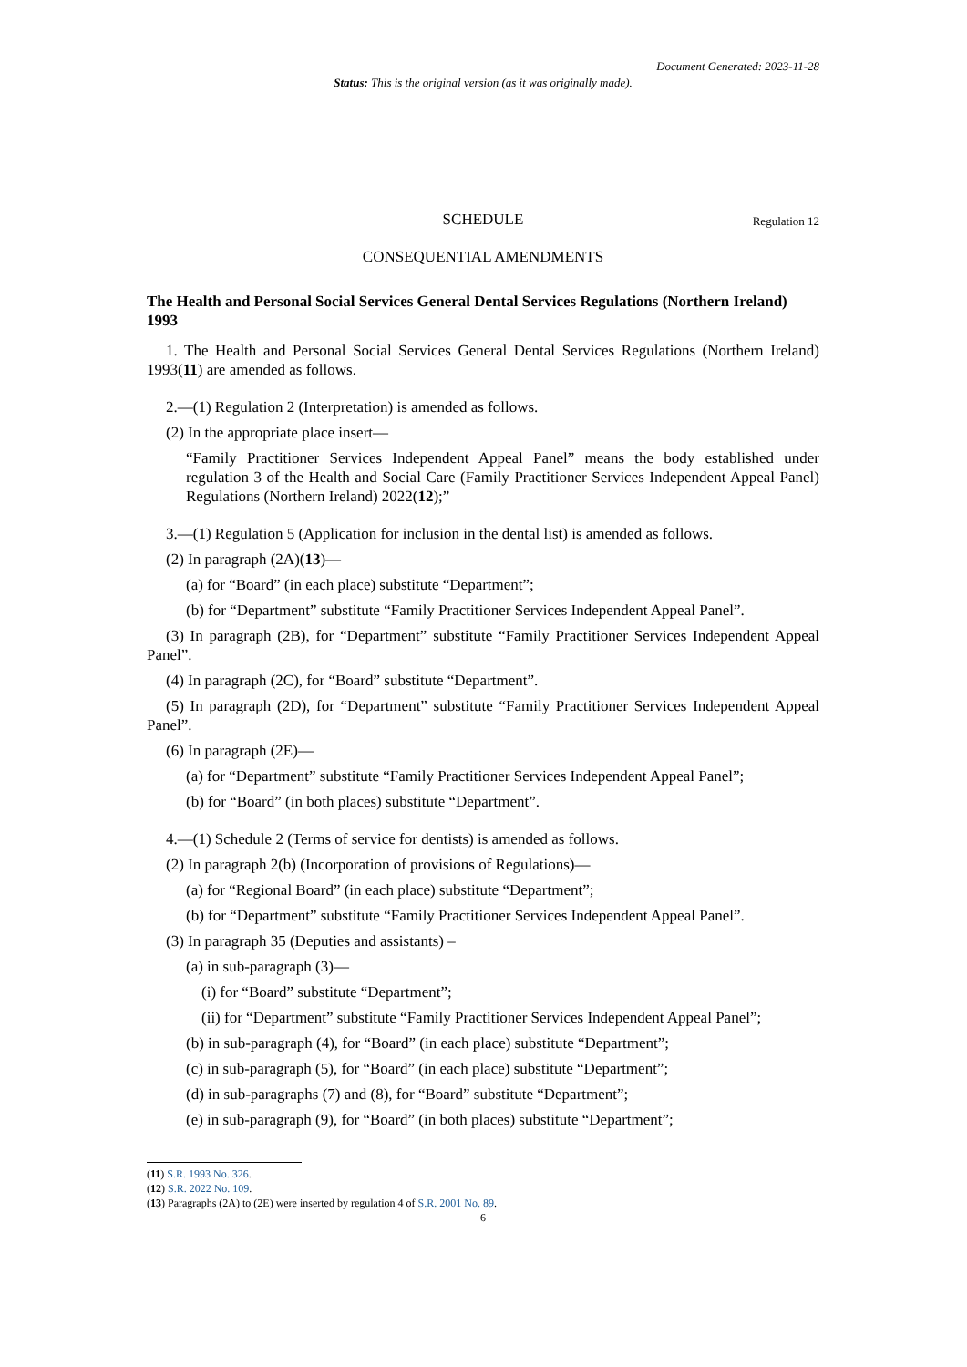Document Generated: 2023-11-28
Status: This is the original version (as it was originally made).
SCHEDULE Regulation 12
CONSEQUENTIAL AMENDMENTS
The Health and Personal Social Services General Dental Services Regulations (Northern Ireland) 1993
1. The Health and Personal Social Services General Dental Services Regulations (Northern Ireland) 1993(11) are amended as follows.
2.—(1) Regulation 2 (Interpretation) is amended as follows.
(2) In the appropriate place insert—
“Family Practitioner Services Independent Appeal Panel” means the body established under regulation 3 of the Health and Social Care (Family Practitioner Services Independent Appeal Panel) Regulations (Northern Ireland) 2022(12);”
3.—(1) Regulation 5 (Application for inclusion in the dental list) is amended as follows.
(2) In paragraph (2A)(13)—
(a) for “Board” (in each place) substitute “Department”;
(b) for “Department” substitute “Family Practitioner Services Independent Appeal Panel”.
(3) In paragraph (2B), for “Department” substitute “Family Practitioner Services Independent Appeal Panel”.
(4) In paragraph (2C), for “Board” substitute “Department”.
(5) In paragraph (2D), for “Department” substitute “Family Practitioner Services Independent Appeal Panel”.
(6) In paragraph (2E)—
(a) for “Department” substitute “Family Practitioner Services Independent Appeal Panel”;
(b) for “Board” (in both places) substitute “Department”.
4.—(1) Schedule 2 (Terms of service for dentists) is amended as follows.
(2) In paragraph 2(b) (Incorporation of provisions of Regulations)—
(a) for “Regional Board” (in each place) substitute “Department”;
(b) for “Department” substitute “Family Practitioner Services Independent Appeal Panel”.
(3) In paragraph 35 (Deputies and assistants) –
(a) in sub-paragraph (3)—
(i) for “Board” substitute “Department”;
(ii) for “Department” substitute “Family Practitioner Services Independent Appeal Panel”;
(b) in sub-paragraph (4), for “Board” (in each place) substitute “Department”;
(c) in sub-paragraph (5), for “Board” (in each place) substitute “Department”;
(d) in sub-paragraphs (7) and (8), for “Board” substitute “Department”;
(e) in sub-paragraph (9), for “Board” (in both places) substitute “Department”;
(11) S.R. 1993 No. 326.
(12) S.R. 2022 No. 109.
(13) Paragraphs (2A) to (2E) were inserted by regulation 4 of S.R. 2001 No. 89.
6